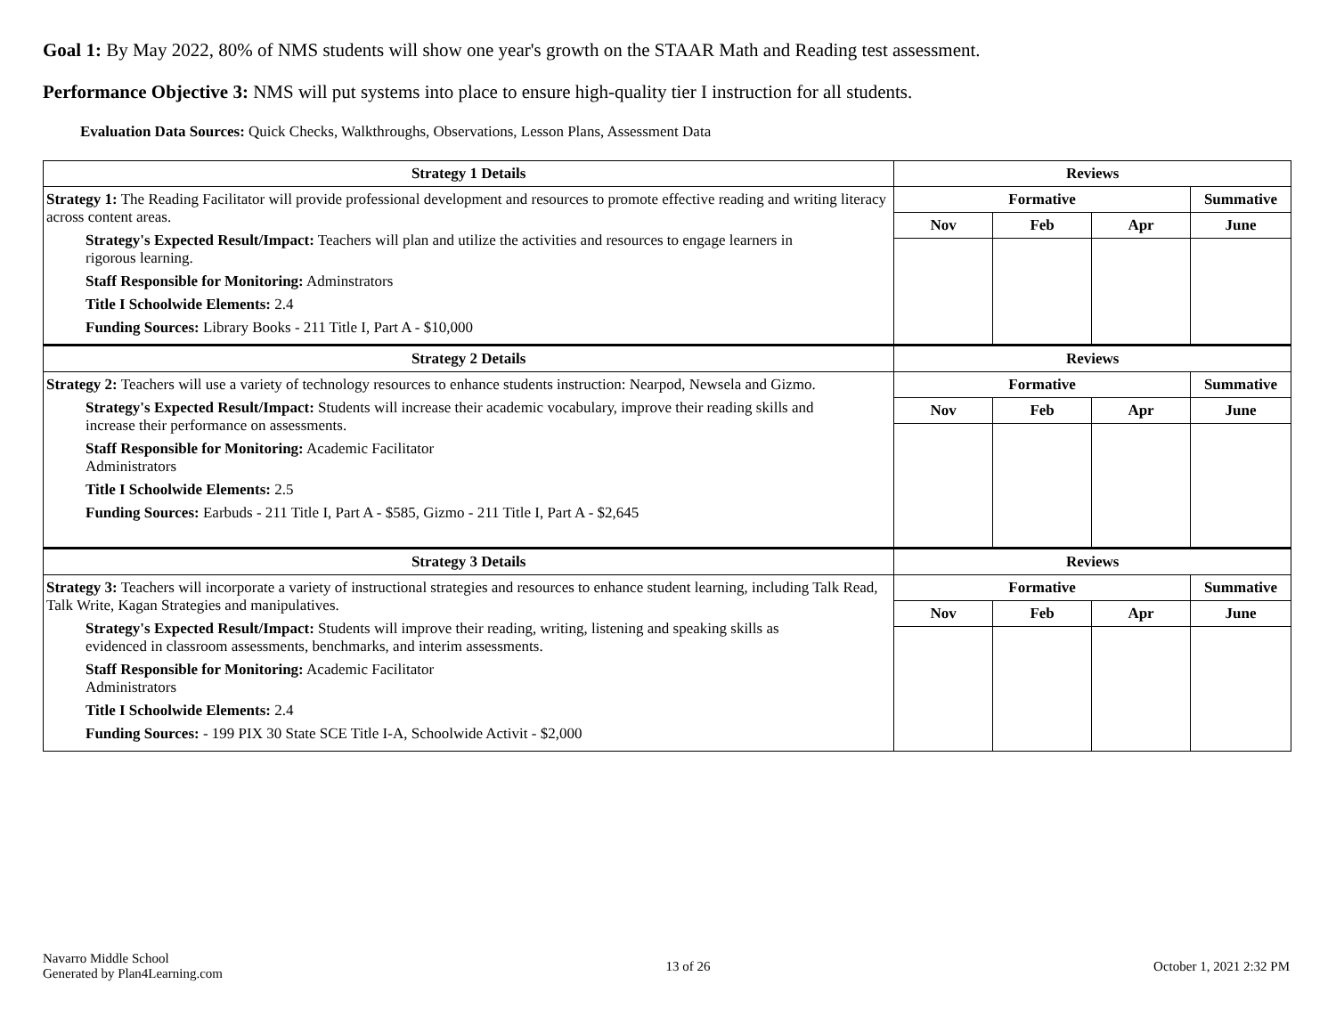Goal 1: By May 2022, 80% of NMS students will show one year's growth on the STAAR Math and Reading test assessment.
Performance Objective 3: NMS will put systems into place to ensure high-quality tier I instruction for all students.
Evaluation Data Sources: Quick Checks, Walkthroughs, Observations, Lesson Plans, Assessment Data
| Strategy 1 Details | Reviews | | | |
| --- | --- | --- | --- | --- |
| Strategy 1: The Reading Facilitator will provide professional development and resources to promote effective reading and writing literacy across content areas. Strategy's Expected Result/Impact: Teachers will plan and utilize the activities and resources to engage learners in rigorous learning. Staff Responsible for Monitoring: Adminstrators Title I Schoolwide Elements: 2.4 Funding Sources: Library Books - 211 Title I, Part A - $10,000 | Formative | | | Summative |
| | Nov | Feb | Apr | June |
| Strategy 2 Details | Reviews | | | |
| Strategy 2: Teachers will use a variety of technology resources to enhance students instruction: Nearpod, Newsela and Gizmo. Strategy's Expected Result/Impact: Students will increase their academic vocabulary, improve their reading skills and increase their performance on assessments. Staff Responsible for Monitoring: Academic Facilitator Administrators Title I Schoolwide Elements: 2.5 Funding Sources: Earbuds - 211 Title I, Part A - $585, Gizmo - 211 Title I, Part A - $2,645 | Formative | | | Summative |
| | Nov | Feb | Apr | June |
| Strategy 3 Details | Reviews | | | |
| Strategy 3: Teachers will incorporate a variety of instructional strategies and resources to enhance student learning, including Talk Read, Talk Write, Kagan Strategies and manipulatives. Strategy's Expected Result/Impact: Students will improve their reading, writing, listening and speaking skills as evidenced in classroom assessments, benchmarks, and interim assessments. Staff Responsible for Monitoring: Academic Facilitator Administrators Title I Schoolwide Elements: 2.4 Funding Sources: - 199 PIX 30 State SCE Title I-A, Schoolwide Activit - $2,000 | Formative | | | Summative |
| | Nov | Feb | Apr | June |
Navarro Middle School
Generated by Plan4Learning.com
13 of 26 October 1, 2021 2:32 PM